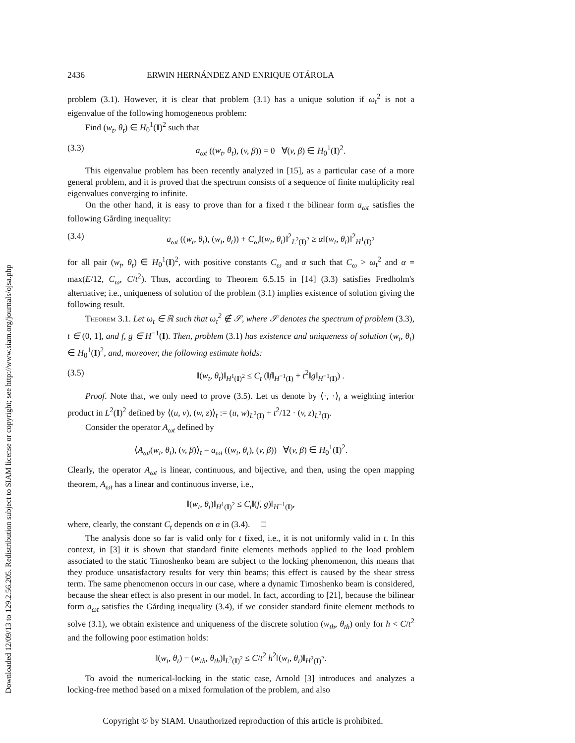Downloaded 12/09/13 to 129.2.56.205. Redistribution subject to SIAM license or copyright; see http://www.siam.org/journals/ojsa.php
2436 ERWIN HERNÁNDEZ AND ENRIQUE OTÁROLA
problem (3.1). However, it is clear that problem (3.1) has a unique solution if ω<sub>t</sub><sup>2</sup> is not a eigenvalue of the following homogeneous problem:
Find (w<sub>t</sub>, θ<sub>t</sub>) ∈ H<sub>0</sub><sup>1</sup>(I)<sup>2</sup> such that
(3.3) a<sub>ωt</sub> ((w<sub>t</sub>, θ<sub>t</sub>), (v, β)) = 0 ∀(v, β) ∈ H<sub>0</sub><sup>1</sup>(I)<sup>2</sup>.
This eigenvalue problem has been recently analyzed in [15], as a particular case of a more general problem, and it is proved that the spectrum consists of a sequence of finite multiplicity real eigenvalues converging to infinite.
On the other hand, it is easy to prove than for a fixed t the bilinear form a<sub>ωt</sub> satisfies the following Gårding inequality:
(3.4) a<sub>ωt</sub> ((w<sub>t</sub>, θ<sub>t</sub>), (w<sub>t</sub>, θ<sub>t</sub>)) + C<sub>ω</sub>‖(w<sub>t</sub>, θ<sub>t</sub>)‖<sup>2</sup><sub>L<sup>2</sup>(I)<sup>2</sup></sub> ≥ α‖(w<sub>t</sub>, θ<sub>t</sub>)‖<sup>2</sup><sub>H<sup>1</sup>(I)<sup>2</sup></sub>
for all pair (w<sub>t</sub>, θ<sub>t</sub>) ∈ H<sub>0</sub><sup>1</sup>(I)<sup>2</sup>, with positive constants C<sub>ω</sub> and α such that C<sub>ω</sub> > ω<sub>t</sub><sup>2</sup> and α = max(E/12, C<sub>ω</sub>, C/t<sup>2</sup>). Thus, according to Theorem 6.5.15 in [14] (3.3) satisfies Fredholm's alternative; i.e., uniqueness of solution of the problem (3.1) implies existence of solution giving the following result.
Theorem 3.1. Let ω<sub>t</sub> ∈ ℝ such that ω<sub>t</sub><sup>2</sup> ∉ 𝒮, where 𝒮 denotes the spectrum of problem (3.3), t ∈ (0, 1], and f, g ∈ H<sup>−1</sup>(I). Then, problem (3.1) has existence and uniqueness of solution (w<sub>t</sub>, θ<sub>t</sub>) ∈ H<sub>0</sub><sup>1</sup>(I)<sup>2</sup>, and, moreover, the following estimate holds:
(3.5) ‖(w<sub>t</sub>, θ<sub>t</sub>)‖<sub>H<sup>1</sup>(I)<sup>2</sup></sub> ≤ C<sub>t</sub> (‖f‖<sub>H<sup>−1</sup>(I)</sub> + t<sup>2</sup>‖g‖<sub>H<sup>−1</sup>(I)</sub>) .
Proof. Note that, we only need to prove (3.5). Let us denote by ⟨·, ·⟩<sub>t</sub> a weighting interior product in L<sup>2</sup>(I)<sup>2</sup> defined by ⟨(u, v), (w, z)⟩<sub>t</sub> := (u, w)<sub>L<sup>2</sup>(I)</sub> + t<sup>2</sup>/12 · (v, z)<sub>L<sup>2</sup>(I)</sub>.
Consider the operator A<sub>ωt</sub> defined by
⟨A<sub>ωt</sub>(w<sub>t</sub>, θ<sub>t</sub>), (v, β)⟩<sub>t</sub> = a<sub>ωt</sub> ((w<sub>t</sub>, θ<sub>t</sub>), (v, β)) ∀(v, β) ∈ H<sub>0</sub><sup>1</sup>(I)<sup>2</sup>.
Clearly, the operator A<sub>ωt</sub> is linear, continuous, and bijective, and then, using the open mapping theorem, A<sub>ωt</sub> has a linear and continuous inverse, i.e.,
‖(w<sub>t</sub>, θ<sub>t</sub>)‖<sub>H<sup>1</sup>(I)<sup>2</sup></sub> ≤ C<sub>t</sub>‖(f, g)‖<sub>H<sup>−1</sup>(I)</sub>,
where, clearly, the constant C<sub>t</sub> depends on α in (3.4). □
The analysis done so far is valid only for t fixed, i.e., it is not uniformly valid in t. In this context, in [3] it is shown that standard finite elements methods applied to the load problem associated to the static Timoshenko beam are subject to the locking phenomenon, this means that they produce unsatisfactory results for very thin beams; this effect is caused by the shear stress term. The same phenomenon occurs in our case, where a dynamic Timoshenko beam is considered, because the shear effect is also present in our model. In fact, according to [21], because the bilinear form a<sub>ωt</sub> satisfies the Gårding inequality (3.4), if we consider standard finite element methods to solve (3.1), we obtain existence and uniqueness of the discrete solution (w<sub>th</sub>, θ<sub>th</sub>) only for h < C/t<sup>2</sup> and the following poor estimation holds:
‖(w<sub>t</sub>, θ<sub>t</sub>) − (w<sub>th</sub>, θ<sub>th</sub>)‖<sub>L<sup>2</sup>(I)<sup>2</sup></sub> ≤ C/t<sup>2</sup> h<sup>2</sup>‖(w<sub>t</sub>, θ<sub>t</sub>)‖<sub>H<sup>2</sup>(I)<sup>2</sup></sub>.
To avoid the numerical-locking in the static case, Arnold [3] introduces and analyzes a locking-free method based on a mixed formulation of the problem, and also
Copyright © by SIAM. Unauthorized reproduction of this article is prohibited.